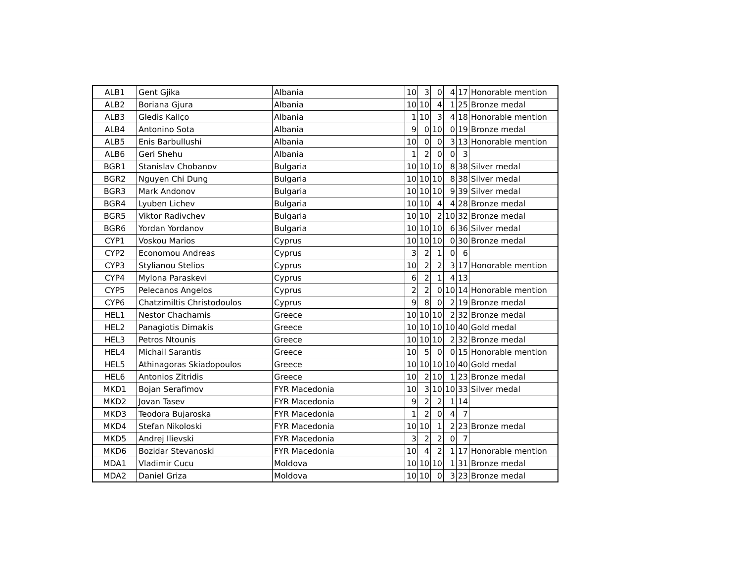| ALB1 | Gent Gjika | Albania | 10 | 3 | 0 | 4 | 17 | Honorable mention |
| ALB2 | Boriana Gjura | Albania | 10 | 10 | 4 | 1 | 25 | Bronze medal |
| ALB3 | Gledis Kallço | Albania | 1 | 10 | 3 | 4 | 18 | Honorable mention |
| ALB4 | Antonino Sota | Albania | 9 | 0 | 10 | 0 | 19 | Bronze medal |
| ALB5 | Enis Barbullushi | Albania | 10 | 0 | 0 | 3 | 13 | Honorable mention |
| ALB6 | Geri Shehu | Albania | 1 | 2 | 0 | 0 | 3 | |
| BGR1 | Stanislav Chobanov | Bulgaria | 10 | 10 | 10 | 8 | 38 | Silver medal |
| BGR2 | Nguyen Chi Dung | Bulgaria | 10 | 10 | 10 | 8 | 38 | Silver medal |
| BGR3 | Mark Andonov | Bulgaria | 10 | 10 | 10 | 9 | 39 | Silver medal |
| BGR4 | Lyuben Lichev | Bulgaria | 10 | 10 | 4 | 4 | 28 | Bronze medal |
| BGR5 | Viktor Radivchev | Bulgaria | 10 | 10 | 2 | 10 | 32 | Bronze medal |
| BGR6 | Yordan Yordanov | Bulgaria | 10 | 10 | 10 | 6 | 36 | Silver medal |
| CYP1 | Voskou Marios | Cyprus | 10 | 10 | 10 | 0 | 30 | Bronze medal |
| CYP2 | Economou Andreas | Cyprus | 3 | 2 | 1 | 0 | 6 | |
| CYP3 | Stylianou Stelios | Cyprus | 10 | 2 | 2 | 3 | 17 | Honorable mention |
| CYP4 | Mylona Paraskevi | Cyprus | 6 | 2 | 1 | 4 | 13 | |
| CYP5 | Pelecanos Angelos | Cyprus | 2 | 2 | 0 | 10 | 14 | Honorable mention |
| CYP6 | Chatzimiltis Christodoulos | Cyprus | 9 | 8 | 0 | 2 | 19 | Bronze medal |
| HEL1 | Nestor Chachamis | Greece | 10 | 10 | 10 | 2 | 32 | Bronze medal |
| HEL2 | Panagiotis Dimakis | Greece | 10 | 10 | 10 | 10 | 40 | Gold medal |
| HEL3 | Petros Ntounis | Greece | 10 | 10 | 10 | 2 | 32 | Bronze medal |
| HEL4 | Michail Sarantis | Greece | 10 | 5 | 0 | 0 | 15 | Honorable mention |
| HEL5 | Athinagoras Skiadopoulos | Greece | 10 | 10 | 10 | 10 | 40 | Gold medal |
| HEL6 | Antonios Zitridis | Greece | 10 | 2 | 10 | 1 | 23 | Bronze medal |
| MKD1 | Bojan Serafimov | FYR Macedonia | 10 | 3 | 10 | 10 | 33 | Silver medal |
| MKD2 | Jovan Tasev | FYR Macedonia | 9 | 2 | 2 | 1 | 14 | |
| MKD3 | Teodora Bujaroska | FYR Macedonia | 1 | 2 | 0 | 4 | 7 | |
| MKD4 | Stefan Nikoloski | FYR Macedonia | 10 | 10 | 1 | 2 | 23 | Bronze medal |
| MKD5 | Andrej Ilievski | FYR Macedonia | 3 | 2 | 2 | 0 | 7 | |
| MKD6 | Bozidar Stevanoski | FYR Macedonia | 10 | 4 | 2 | 1 | 17 | Honorable mention |
| MDA1 | Vladimir Cucu | Moldova | 10 | 10 | 10 | 1 | 31 | Bronze medal |
| MDA2 | Daniel Griza | Moldova | 10 | 10 | 0 | 3 | 23 | Bronze medal |